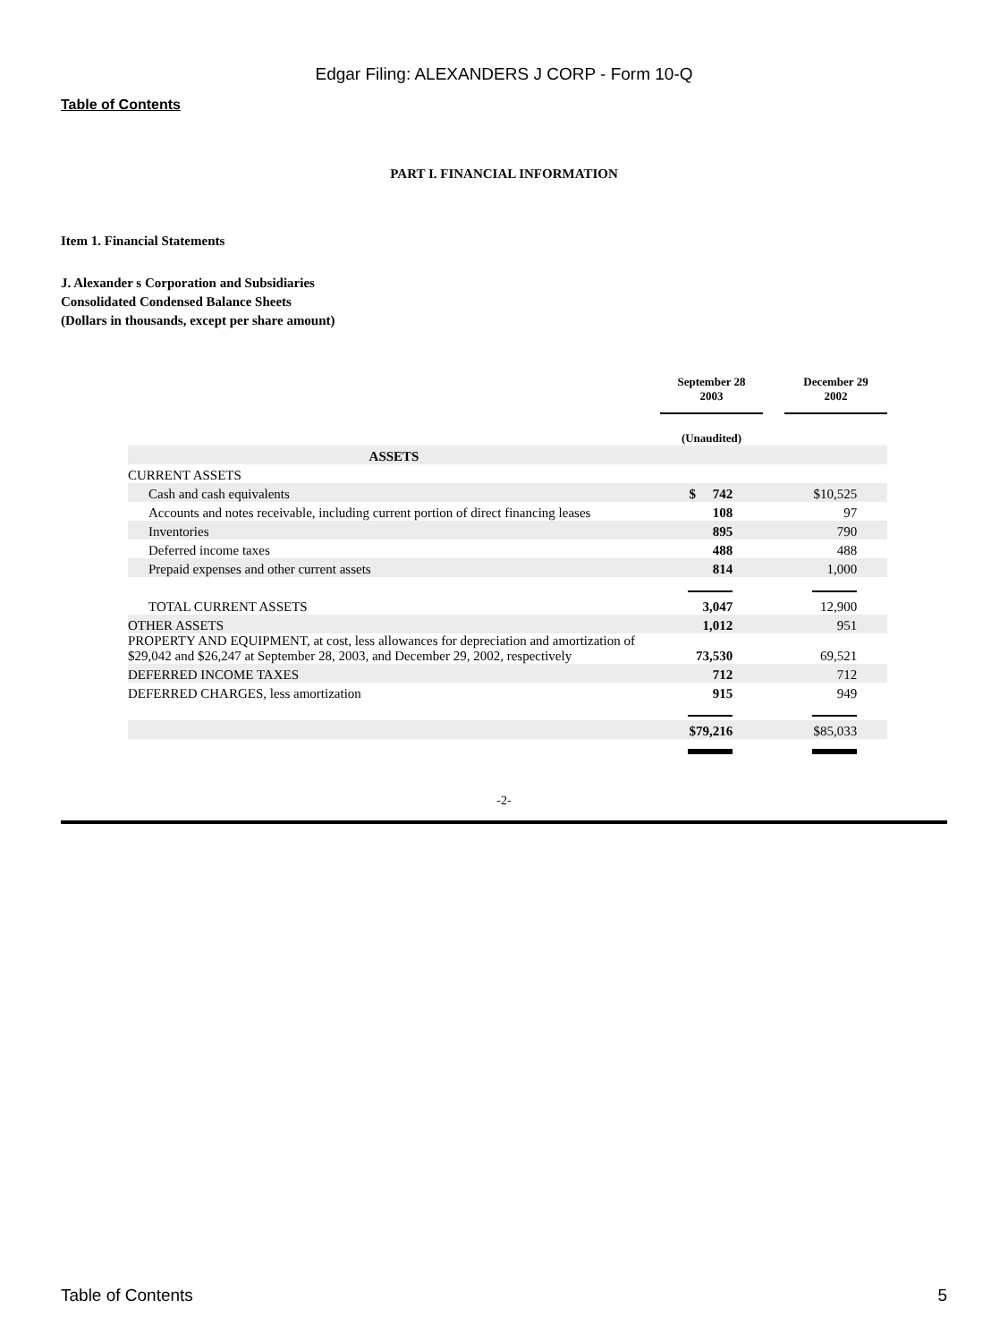Edgar Filing: ALEXANDERS J CORP - Form 10-Q
Table of Contents
PART I. FINANCIAL INFORMATION
Item 1. Financial Statements
J. Alexander s Corporation and Subsidiaries
Consolidated Condensed Balance Sheets
(Dollars in thousands, except per share amount)
| | September 28 2003 | | December 29 2002 |
| | (Unaudited) | | |
| ASSETS | | | |
| CURRENT ASSETS | | | |
| Cash and cash equivalents | $ 742 | | $10,525 |
| Accounts and notes receivable, including current portion of direct financing leases | 108 | | 97 |
| Inventories | 895 | | 790 |
| Deferred income taxes | 488 | | 488 |
| Prepaid expenses and other current assets | 814 | | 1,000 |
| TOTAL CURRENT ASSETS | 3,047 | | 12,900 |
| OTHER ASSETS | 1,012 | | 951 |
| PROPERTY AND EQUIPMENT, at cost, less allowances for depreciation and amortization of $29,042 and $26,247 at September 28, 2003, and December 29, 2002, respectively | 73,530 | | 69,521 |
| DEFERRED INCOME TAXES | 712 | | 712 |
| DEFERRED CHARGES, less amortization | 915 | | 949 |
| | $79,216 | | $85,033 |
-2-
Table of Contents 5